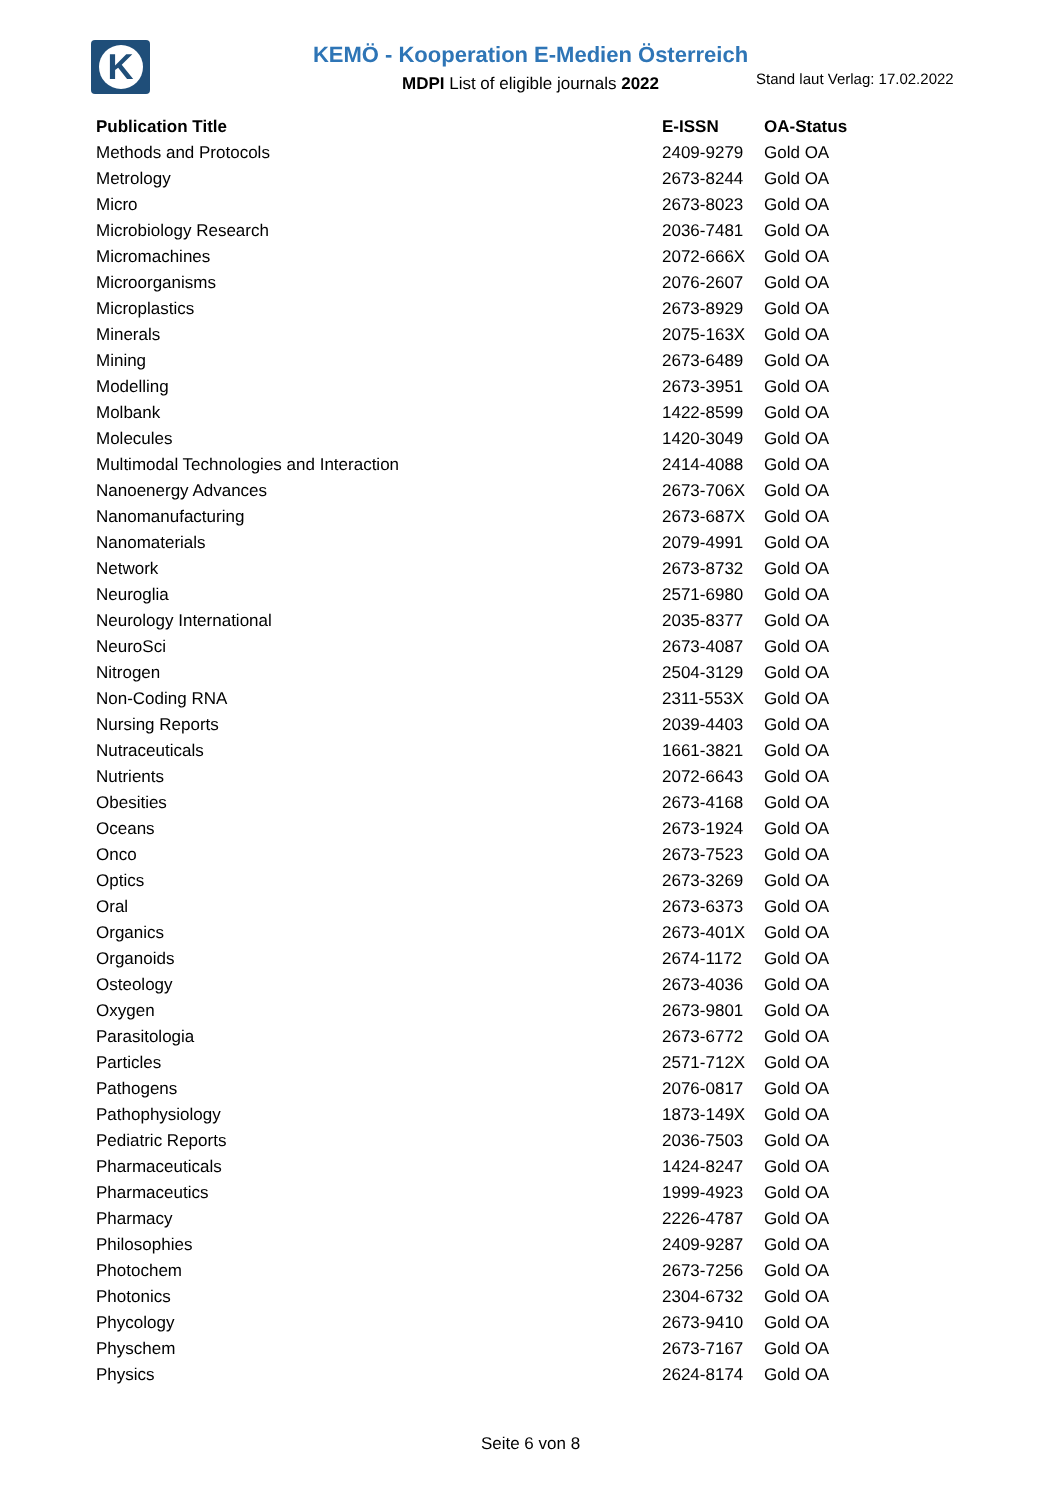K
KEMÖ - Kooperation E-Medien Österreich
MDPI List of eligible journals 2022
Stand laut Verlag: 17.02.2022
| Publication Title | E-ISSN | OA-Status |
| --- | --- | --- |
| Methods and Protocols | 2409-9279 | Gold OA |
| Metrology | 2673-8244 | Gold OA |
| Micro | 2673-8023 | Gold OA |
| Microbiology Research | 2036-7481 | Gold OA |
| Micromachines | 2072-666X | Gold OA |
| Microorganisms | 2076-2607 | Gold OA |
| Microplastics | 2673-8929 | Gold OA |
| Minerals | 2075-163X | Gold OA |
| Mining | 2673-6489 | Gold OA |
| Modelling | 2673-3951 | Gold OA |
| Molbank | 1422-8599 | Gold OA |
| Molecules | 1420-3049 | Gold OA |
| Multimodal Technologies and Interaction | 2414-4088 | Gold OA |
| Nanoenergy Advances | 2673-706X | Gold OA |
| Nanomanufacturing | 2673-687X | Gold OA |
| Nanomaterials | 2079-4991 | Gold OA |
| Network | 2673-8732 | Gold OA |
| Neuroglia | 2571-6980 | Gold OA |
| Neurology International | 2035-8377 | Gold OA |
| NeuroSci | 2673-4087 | Gold OA |
| Nitrogen | 2504-3129 | Gold OA |
| Non-Coding RNA | 2311-553X | Gold OA |
| Nursing Reports | 2039-4403 | Gold OA |
| Nutraceuticals | 1661-3821 | Gold OA |
| Nutrients | 2072-6643 | Gold OA |
| Obesities | 2673-4168 | Gold OA |
| Oceans | 2673-1924 | Gold OA |
| Onco | 2673-7523 | Gold OA |
| Optics | 2673-3269 | Gold OA |
| Oral | 2673-6373 | Gold OA |
| Organics | 2673-401X | Gold OA |
| Organoids | 2674-1172 | Gold OA |
| Osteology | 2673-4036 | Gold OA |
| Oxygen | 2673-9801 | Gold OA |
| Parasitologia | 2673-6772 | Gold OA |
| Particles | 2571-712X | Gold OA |
| Pathogens | 2076-0817 | Gold OA |
| Pathophysiology | 1873-149X | Gold OA |
| Pediatric Reports | 2036-7503 | Gold OA |
| Pharmaceuticals | 1424-8247 | Gold OA |
| Pharmaceutics | 1999-4923 | Gold OA |
| Pharmacy | 2226-4787 | Gold OA |
| Philosophies | 2409-9287 | Gold OA |
| Photochem | 2673-7256 | Gold OA |
| Photonics | 2304-6732 | Gold OA |
| Phycology | 2673-9410 | Gold OA |
| Physchem | 2673-7167 | Gold OA |
| Physics | 2624-8174 | Gold OA |
Seite 6 von 8